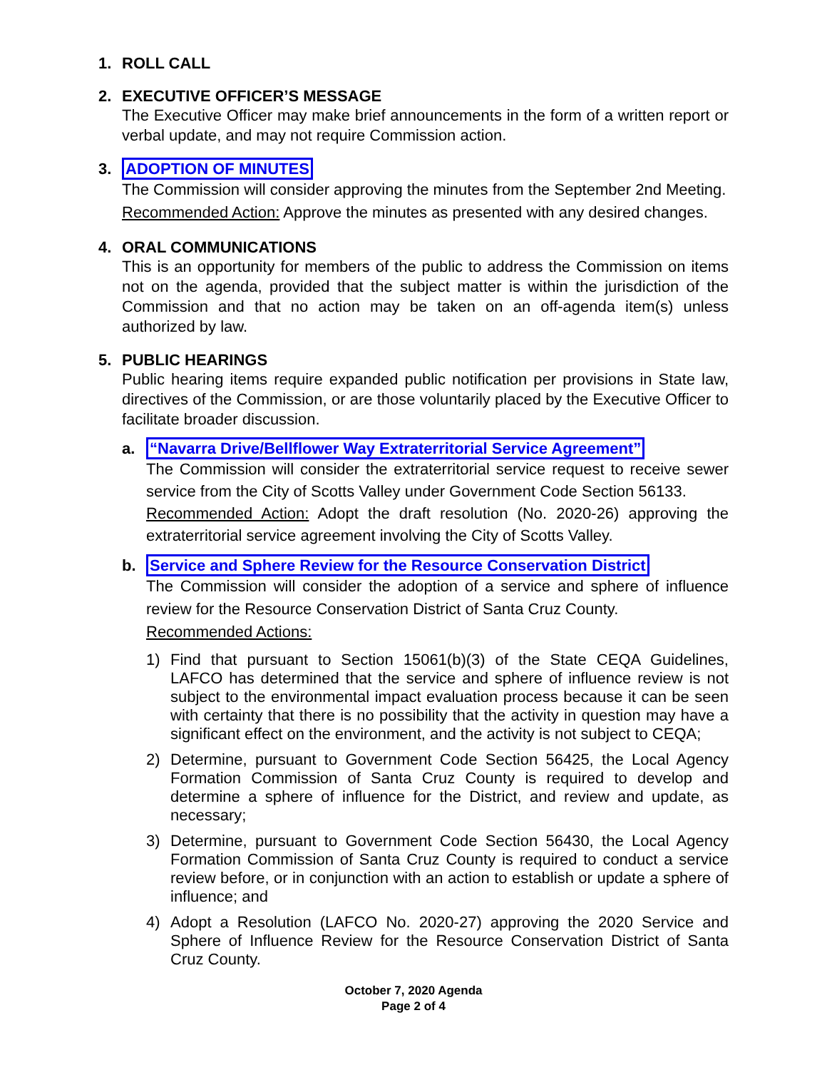1. ROLL CALL
2. EXECUTIVE OFFICER’S MESSAGE
The Executive Officer may make brief announcements in the form of a written report or verbal update, and may not require Commission action.
3. ADOPTION OF MINUTES
The Commission will consider approving the minutes from the September 2nd Meeting.
Recommended Action: Approve the minutes as presented with any desired changes.
4. ORAL COMMUNICATIONS
This is an opportunity for members of the public to address the Commission on items not on the agenda, provided that the subject matter is within the jurisdiction of the Commission and that no action may be taken on an off-agenda item(s) unless authorized by law.
5. PUBLIC HEARINGS
Public hearing items require expanded public notification per provisions in State law, directives of the Commission, or are those voluntarily placed by the Executive Officer to facilitate broader discussion.
a. “Navarra Drive/Bellflower Way Extraterritorial Service Agreement”
The Commission will consider the extraterritorial service request to receive sewer service from the City of Scotts Valley under Government Code Section 56133.
Recommended Action: Adopt the draft resolution (No. 2020-26) approving the extraterritorial service agreement involving the City of Scotts Valley.
b. Service and Sphere Review for the Resource Conservation District
The Commission will consider the adoption of a service and sphere of influence review for the Resource Conservation District of Santa Cruz County.
Recommended Actions:
1) Find that pursuant to Section 15061(b)(3) of the State CEQA Guidelines, LAFCO has determined that the service and sphere of influence review is not subject to the environmental impact evaluation process because it can be seen with certainty that there is no possibility that the activity in question may have a significant effect on the environment, and the activity is not subject to CEQA;
2) Determine, pursuant to Government Code Section 56425, the Local Agency Formation Commission of Santa Cruz County is required to develop and determine a sphere of influence for the District, and review and update, as necessary;
3) Determine, pursuant to Government Code Section 56430, the Local Agency Formation Commission of Santa Cruz County is required to conduct a service review before, or in conjunction with an action to establish or update a sphere of influence; and
4) Adopt a Resolution (LAFCO No. 2020-27) approving the 2020 Service and Sphere of Influence Review for the Resource Conservation District of Santa Cruz County.
October 7, 2020 Agenda
Page 2 of 4